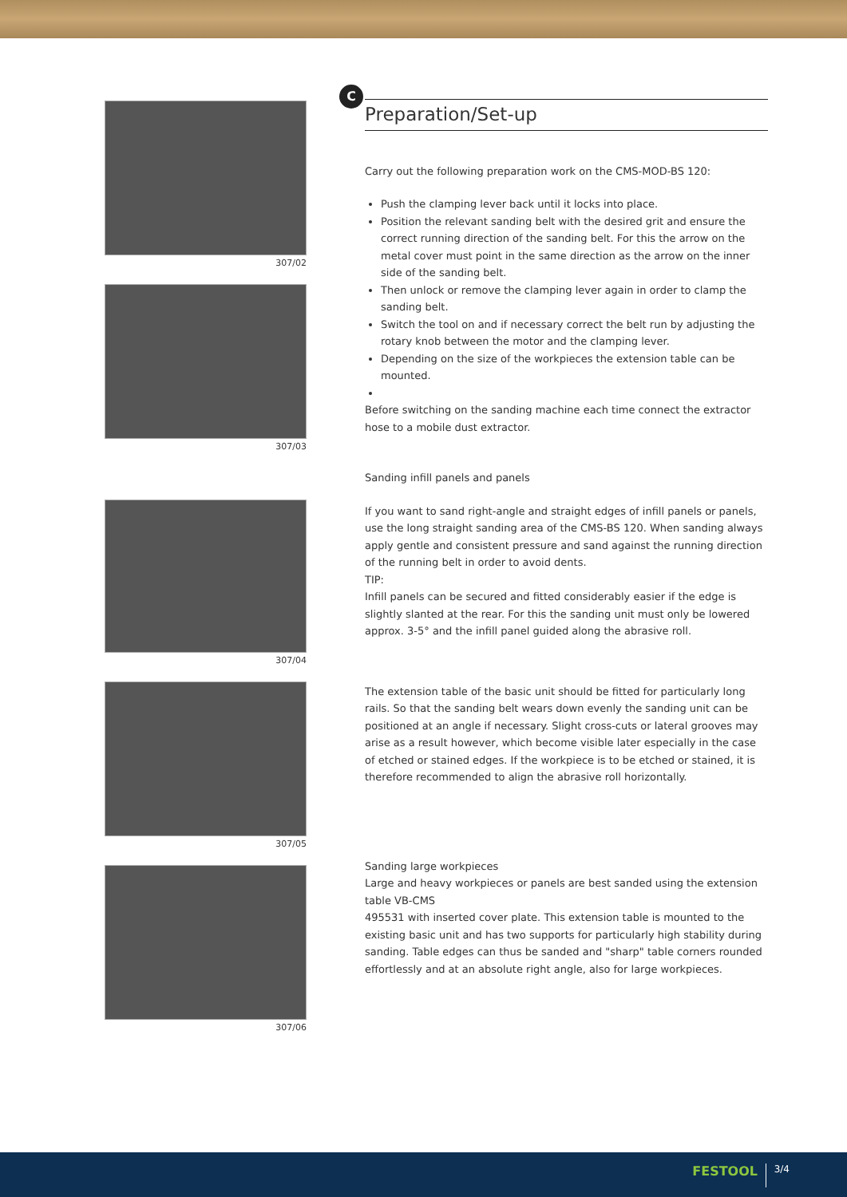307/02
307/03
307/04
307/05
307/06
C
Preparation/Set-up
Carry out the following preparation work on the CMS-MOD-BS 120:
Push the clamping lever back until it locks into place.
Position the relevant sanding belt with the desired grit and ensure the correct running direction of the sanding belt. For this the arrow on the metal cover must point in the same direction as the arrow on the inner side of the sanding belt.
Then unlock or remove the clamping lever again in order to clamp the sanding belt.
Switch the tool on and if necessary correct the belt run by adjusting the rotary knob between the motor and the clamping lever.
Depending on the size of the workpieces the extension table can be mounted.
Before switching on the sanding machine each time connect the extractor hose to a mobile dust extractor.
Sanding infill panels and panels
If you want to sand right-angle and straight edges of infill panels or panels, use the long straight sanding area of the CMS-BS 120. When sanding always apply gentle and consistent pressure and sand against the running direction of the running belt in order to avoid dents.
TIP:
Infill panels can be secured and fitted considerably easier if the edge is slightly slanted at the rear. For this the sanding unit must only be lowered approx. 3-5° and the infill panel guided along the abrasive roll.
The extension table of the basic unit should be fitted for particularly long rails. So that the sanding belt wears down evenly the sanding unit can be positioned at an angle if necessary. Slight cross-cuts or lateral grooves may arise as a result however, which become visible later especially in the case of etched or stained edges. If the workpiece is to be etched or stained, it is therefore recommended to align the abrasive roll horizontally.
Sanding large workpieces
Large and heavy workpieces or panels are best sanded using the extension table VB-CMS
495531 with inserted cover plate. This extension table is mounted to the existing basic unit and has two supports for particularly high stability during sanding. Table edges can thus be sanded and "sharp" table corners rounded effortlessly and at an absolute right angle, also for large workpieces.
FESTOOL 3/4